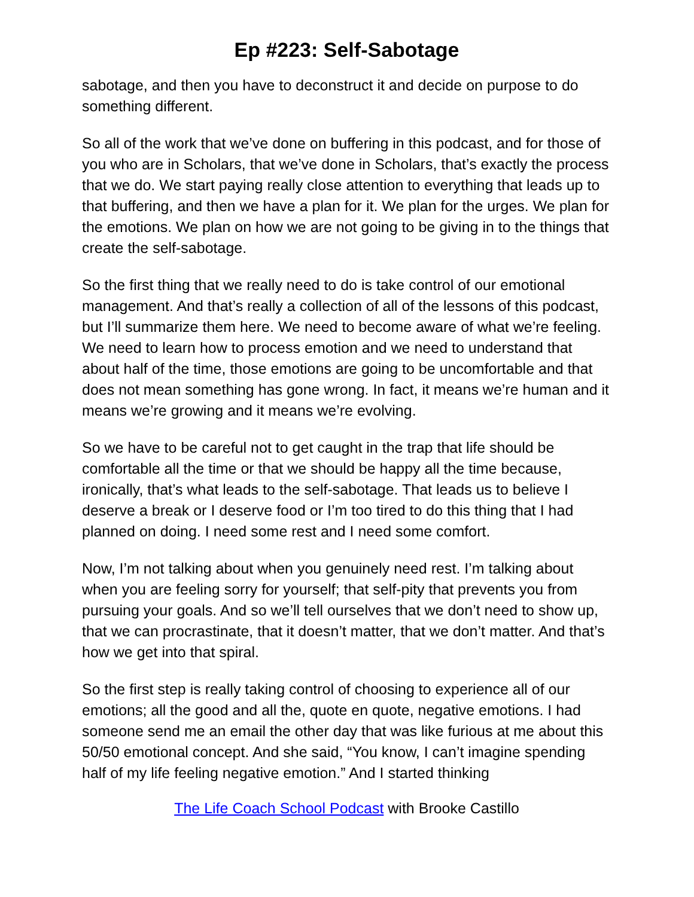Ep #223: Self-Sabotage
sabotage, and then you have to deconstruct it and decide on purpose to do something different.
So all of the work that we’ve done on buffering in this podcast, and for those of you who are in Scholars, that we’ve done in Scholars, that’s exactly the process that we do. We start paying really close attention to everything that leads up to that buffering, and then we have a plan for it. We plan for the urges. We plan for the emotions. We plan on how we are not going to be giving in to the things that create the self-sabotage.
So the first thing that we really need to do is take control of our emotional management. And that’s really a collection of all of the lessons of this podcast, but I’ll summarize them here. We need to become aware of what we’re feeling. We need to learn how to process emotion and we need to understand that about half of the time, those emotions are going to be uncomfortable and that does not mean something has gone wrong. In fact, it means we’re human and it means we’re growing and it means we’re evolving.
So we have to be careful not to get caught in the trap that life should be comfortable all the time or that we should be happy all the time because, ironically, that’s what leads to the self-sabotage. That leads us to believe I deserve a break or I deserve food or I’m too tired to do this thing that I had planned on doing. I need some rest and I need some comfort.
Now, I’m not talking about when you genuinely need rest. I’m talking about when you are feeling sorry for yourself; that self-pity that prevents you from pursuing your goals. And so we’ll tell ourselves that we don’t need to show up, that we can procrastinate, that it doesn’t matter, that we don’t matter. And that’s how we get into that spiral.
So the first step is really taking control of choosing to experience all of our emotions; all the good and all the, quote en quote, negative emotions. I had someone send me an email the other day that was like furious at me about this 50/50 emotional concept. And she said, “You know, I can’t imagine spending half of my life feeling negative emotion.” And I started thinking
The Life Coach School Podcast with Brooke Castillo